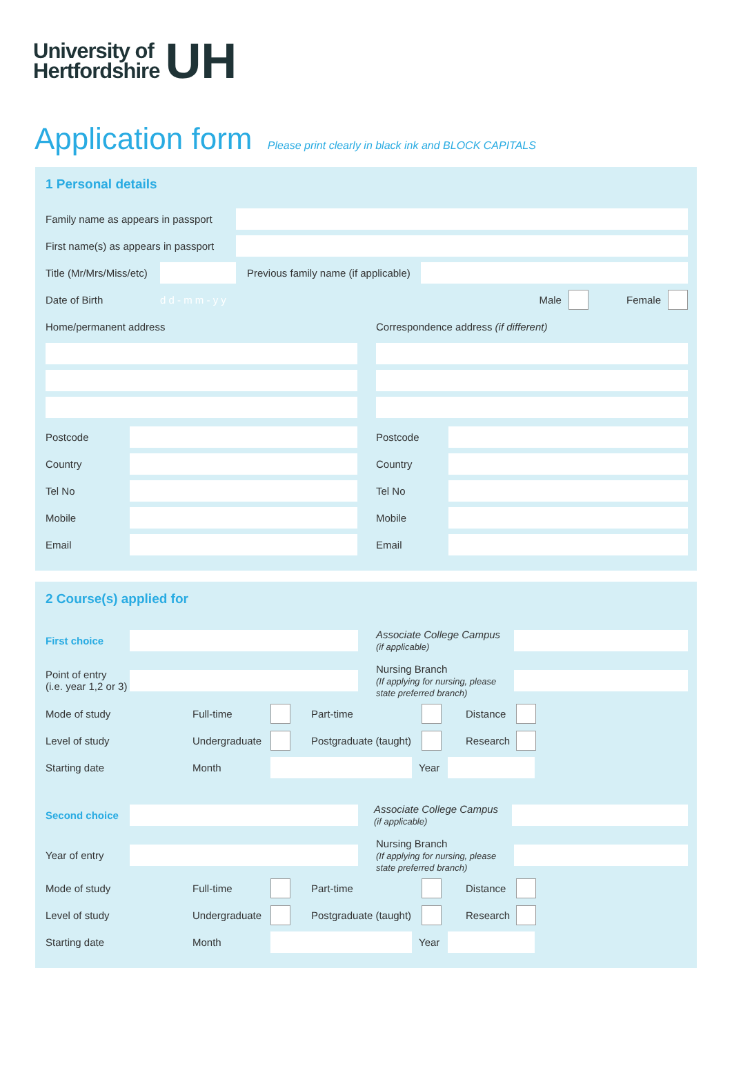University of
Hertfordshire
UH
Application form Please print clearly in black ink and BLOCK CAPITALS
1 Personal details
Family name as appears in passport
First name(s) as appears in passport
Title (Mr/Mrs/Miss/etc)
Previous family name (if applicable)
Date of Birth d d - m m - y y Male Female
Home/permanent address
Postcode
Country
Tel No
Mobile
Email
Correspondence address (if different)
Postcode
Country
Tel No
Mobile
Email
2 Course(s) applied for
First choice
Associate College Campus
(if applicable)
Point of entry
(i.e. year 1,2 or 3)
Nursing Branch
(If applying for nursing, please state preferred branch)
Mode of study Full-time Part-time Distance
Level of study Undergraduate Postgraduate (taught) Research
Starting date Month Year
Second choice
Associate College Campus
(if applicable)
Year of entry
Nursing Branch
(If applying for nursing, please state preferred branch)
Mode of study Full-time Part-time Distance
Level of study Undergraduate Postgraduate (taught) Research
Starting date Month Year